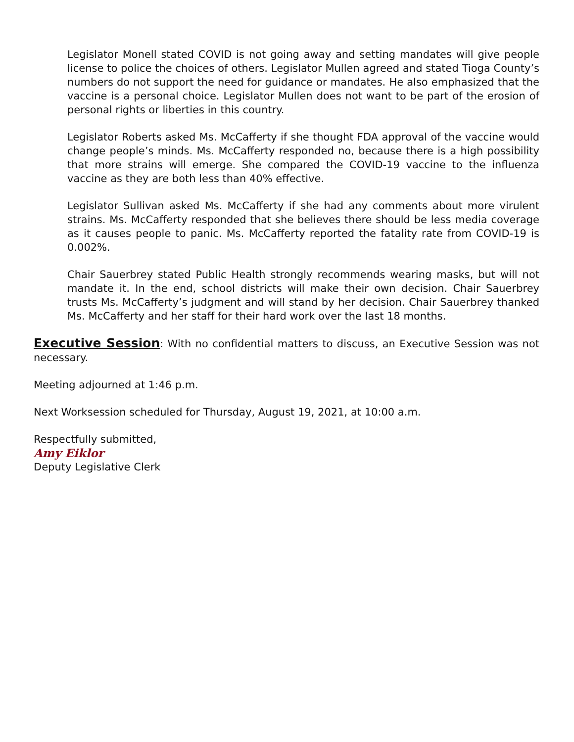Legislator Monell stated COVID is not going away and setting mandates will give people license to police the choices of others. Legislator Mullen agreed and stated Tioga County’s numbers do not support the need for guidance or mandates. He also emphasized that the vaccine is a personal choice. Legislator Mullen does not want to be part of the erosion of personal rights or liberties in this country.
Legislator Roberts asked Ms. McCafferty if she thought FDA approval of the vaccine would change people’s minds. Ms. McCafferty responded no, because there is a high possibility that more strains will emerge. She compared the COVID-19 vaccine to the influenza vaccine as they are both less than 40% effective.
Legislator Sullivan asked Ms. McCafferty if she had any comments about more virulent strains. Ms. McCafferty responded that she believes there should be less media coverage as it causes people to panic. Ms. McCafferty reported the fatality rate from COVID-19 is 0.002%.
Chair Sauerbrey stated Public Health strongly recommends wearing masks, but will not mandate it. In the end, school districts will make their own decision. Chair Sauerbrey trusts Ms. McCafferty’s judgment and will stand by her decision. Chair Sauerbrey thanked Ms. McCafferty and her staff for their hard work over the last 18 months.
Executive Session: With no confidential matters to discuss, an Executive Session was not necessary.
Meeting adjourned at 1:46 p.m.
Next Worksession scheduled for Thursday, August 19, 2021, at 10:00 a.m.
Respectfully submitted,
Amy Eiklor
Deputy Legislative Clerk